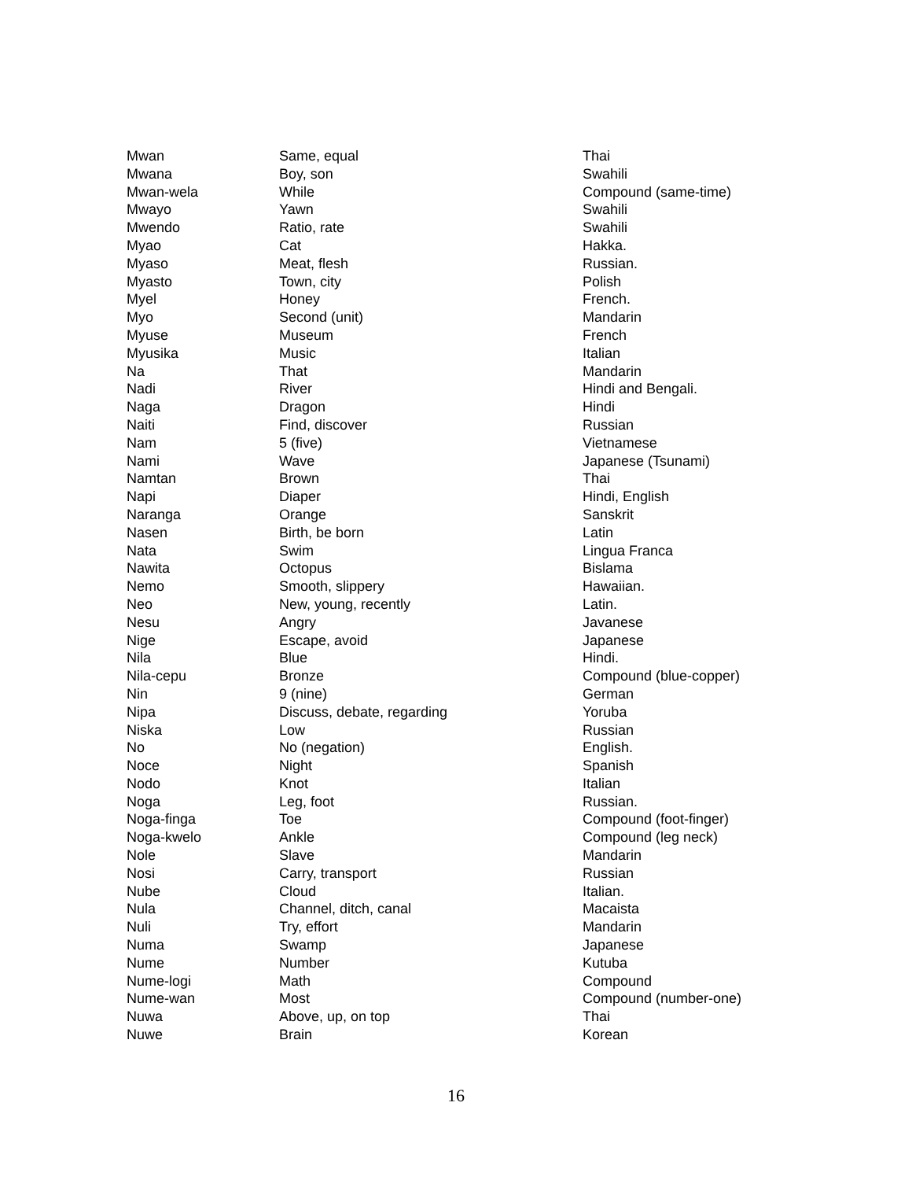| Mwan | Same, equal | Thai |
| Mwana | Boy, son | Swahili |
| Mwan-wela | While | Compound (same-time) |
| Mwayo | Yawn | Swahili |
| Mwendo | Ratio, rate | Swahili |
| Myao | Cat | Hakka. |
| Myaso | Meat, flesh | Russian. |
| Myasto | Town, city | Polish |
| Myel | Honey | French. |
| Myo | Second (unit) | Mandarin |
| Myuse | Museum | French |
| Myusika | Music | Italian |
| Na | That | Mandarin |
| Nadi | River | Hindi and Bengali. |
| Naga | Dragon | Hindi |
| Naiti | Find, discover | Russian |
| Nam | 5 (five) | Vietnamese |
| Nami | Wave | Japanese (Tsunami) |
| Namtan | Brown | Thai |
| Napi | Diaper | Hindi, English |
| Naranga | Orange | Sanskrit |
| Nasen | Birth, be born | Latin |
| Nata | Swim | Lingua Franca |
| Nawita | Octopus | Bislama |
| Nemo | Smooth, slippery | Hawaiian. |
| Neo | New, young, recently | Latin. |
| Nesu | Angry | Javanese |
| Nige | Escape, avoid | Japanese |
| Nila | Blue | Hindi. |
| Nila-cepu | Bronze | Compound (blue-copper) |
| Nin | 9 (nine) | German |
| Nipa | Discuss, debate, regarding | Yoruba |
| Niska | Low | Russian |
| No | No (negation) | English. |
| Noce | Night | Spanish |
| Nodo | Knot | Italian |
| Noga | Leg, foot | Russian. |
| Noga-finga | Toe | Compound (foot-finger) |
| Noga-kwelo | Ankle | Compound (leg neck) |
| Nole | Slave | Mandarin |
| Nosi | Carry, transport | Russian |
| Nube | Cloud | Italian. |
| Nula | Channel, ditch, canal | Macaista |
| Nuli | Try, effort | Mandarin |
| Numa | Swamp | Japanese |
| Nume | Number | Kutuba |
| Nume-logi | Math | Compound |
| Nume-wan | Most | Compound (number-one) |
| Nuwa | Above, up, on top | Thai |
| Nuwe | Brain | Korean |
16